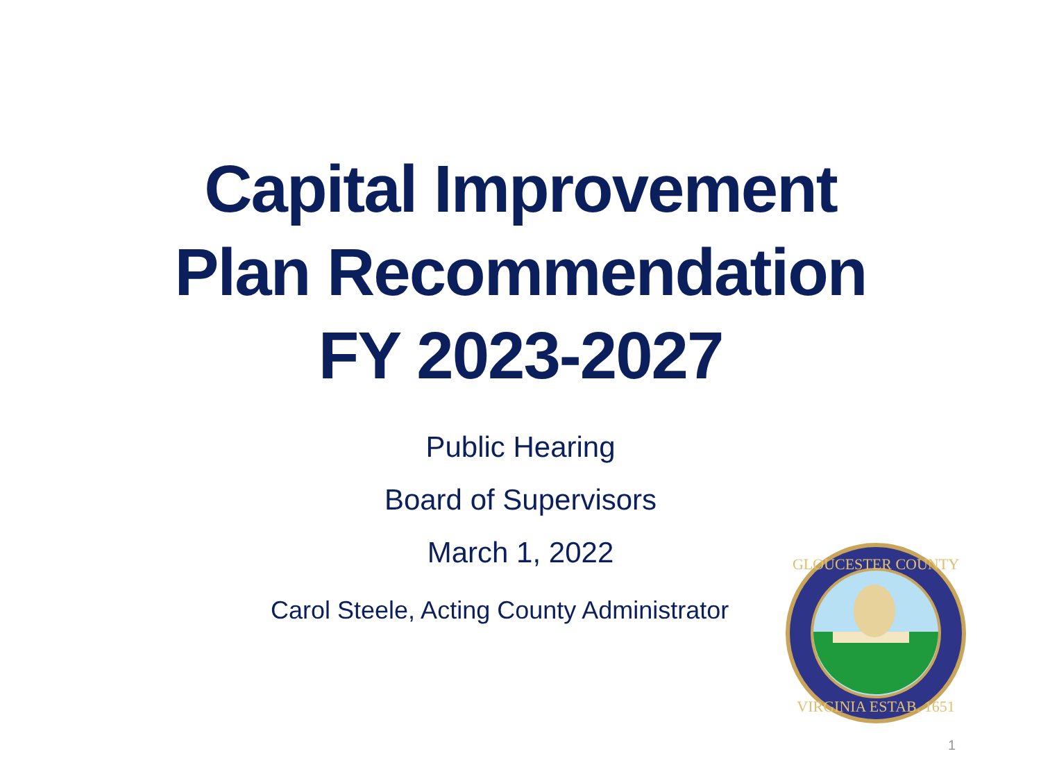Capital Improvement
Plan Recommendation
FY 2023-2027
Public Hearing
Board of Supervisors
March 1, 2022
Carol Steele, Acting County Administrator
GLOUCESTER COUNTY
VIRGINIA ESTAB. 1651
1